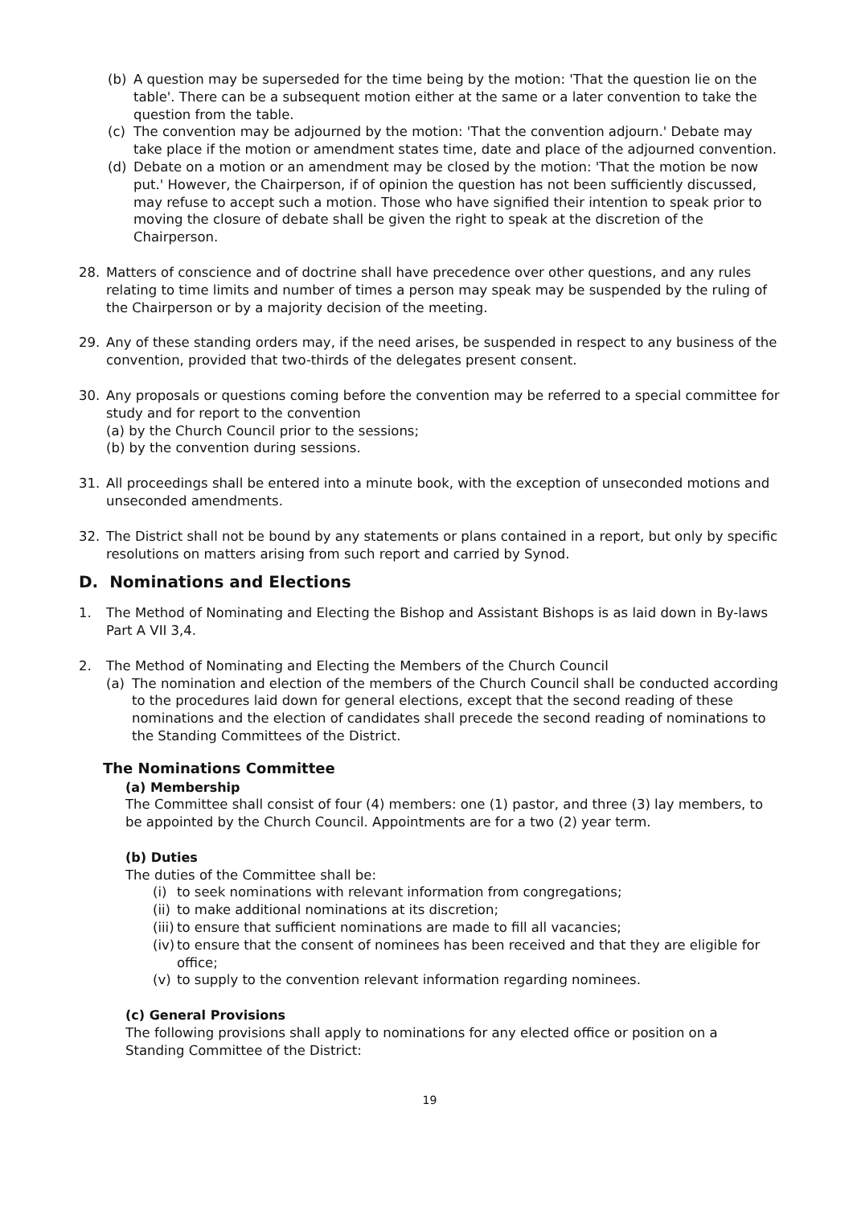(b) A question may be superseded for the time being by the motion: 'That the question lie on the table'. There can be a subsequent motion either at the same or a later convention to take the question from the table.
(c) The convention may be adjourned by the motion: 'That the convention adjourn.' Debate may take place if the motion or amendment states time, date and place of the adjourned convention.
(d) Debate on a motion or an amendment may be closed by the motion: 'That the motion be now put.' However, the Chairperson, if of opinion the question has not been sufficiently discussed, may refuse to accept such a motion. Those who have signified their intention to speak prior to moving the closure of debate shall be given the right to speak at the discretion of the Chairperson.
28. Matters of conscience and of doctrine shall have precedence over other questions, and any rules relating to time limits and number of times a person may speak may be suspended by the ruling of the Chairperson or by a majority decision of the meeting.
29. Any of these standing orders may, if the need arises, be suspended in respect to any business of the convention, provided that two-thirds of the delegates present consent.
30. Any proposals or questions coming before the convention may be referred to a special committee for study and for report to the convention
(a) by the Church Council prior to the sessions;
(b) by the convention during sessions.
31. All proceedings shall be entered into a minute book, with the exception of unseconded motions and unseconded amendments.
32. The District shall not be bound by any statements or plans contained in a report, but only by specific resolutions on matters arising from such report and carried by Synod.
D. Nominations and Elections
1. The Method of Nominating and Electing the Bishop and Assistant Bishops is as laid down in By-laws Part A VII 3,4.
2. The Method of Nominating and Electing the Members of the Church Council
(a) The nomination and election of the members of the Church Council shall be conducted according to the procedures laid down for general elections, except that the second reading of these nominations and the election of candidates shall precede the second reading of nominations to the Standing Committees of the District.
The Nominations Committee
(a) Membership
The Committee shall consist of four (4) members: one (1) pastor, and three (3) lay members, to be appointed by the Church Council. Appointments are for a two (2) year term.
(b) Duties
The duties of the Committee shall be:
(i) to seek nominations with relevant information from congregations;
(ii) to make additional nominations at its discretion;
(iii) to ensure that sufficient nominations are made to fill all vacancies;
(iv) to ensure that the consent of nominees has been received and that they are eligible for office;
(v) to supply to the convention relevant information regarding nominees.
(c) General Provisions
The following provisions shall apply to nominations for any elected office or position on a Standing Committee of the District:
19